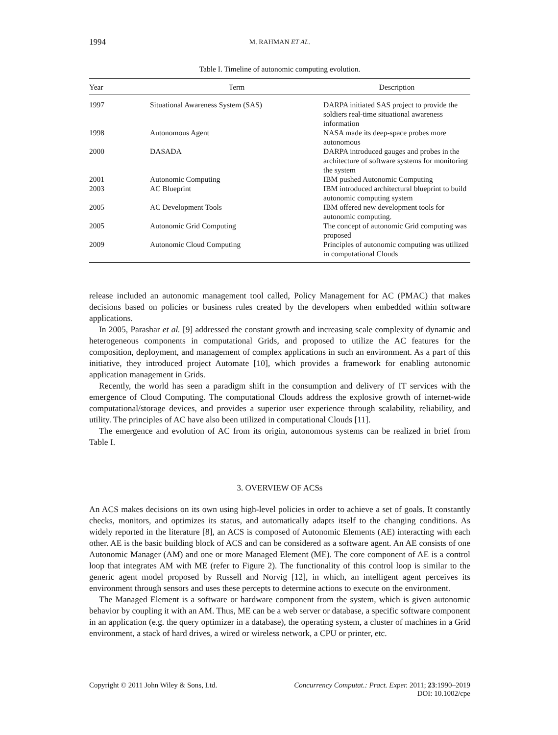1994 M. RAHMAN ET AL.
Table I. Timeline of autonomic computing evolution.
| Year | Term | Description |
| --- | --- | --- |
| 1997 | Situational Awareness System (SAS) | DARPA initiated SAS project to provide the soldiers real-time situational awareness information |
| 1998 | Autonomous Agent | NASA made its deep-space probes more autonomous |
| 2000 | DASADA | DARPA introduced gauges and probes in the architecture of software systems for monitoring the system |
| 2001 | Autonomic Computing | IBM pushed Autonomic Computing |
| 2003 | AC Blueprint | IBM introduced architectural blueprint to build autonomic computing system |
| 2005 | AC Development Tools | IBM offered new development tools for autonomic computing. |
| 2005 | Autonomic Grid Computing | The concept of autonomic Grid computing was proposed |
| 2009 | Autonomic Cloud Computing | Principles of autonomic computing was utilized in computational Clouds |
release included an autonomic management tool called, Policy Management for AC (PMAC) that makes decisions based on policies or business rules created by the developers when embedded within software applications.
In 2005, Parashar et al. [9] addressed the constant growth and increasing scale complexity of dynamic and heterogeneous components in computational Grids, and proposed to utilize the AC features for the composition, deployment, and management of complex applications in such an environment. As a part of this initiative, they introduced project Automate [10], which provides a framework for enabling autonomic application management in Grids.
Recently, the world has seen a paradigm shift in the consumption and delivery of IT services with the emergence of Cloud Computing. The computational Clouds address the explosive growth of internet-wide computational/storage devices, and provides a superior user experience through scalability, reliability, and utility. The principles of AC have also been utilized in computational Clouds [11].
The emergence and evolution of AC from its origin, autonomous systems can be realized in brief from Table I.
3. OVERVIEW OF ACSs
An ACS makes decisions on its own using high-level policies in order to achieve a set of goals. It constantly checks, monitors, and optimizes its status, and automatically adapts itself to the changing conditions. As widely reported in the literature [8], an ACS is composed of Autonomic Elements (AE) interacting with each other. AE is the basic building block of ACS and can be considered as a software agent. An AE consists of one Autonomic Manager (AM) and one or more Managed Element (ME). The core component of AE is a control loop that integrates AM with ME (refer to Figure 2). The functionality of this control loop is similar to the generic agent model proposed by Russell and Norvig [12], in which, an intelligent agent perceives its environment through sensors and uses these percepts to determine actions to execute on the environment.
The Managed Element is a software or hardware component from the system, which is given autonomic behavior by coupling it with an AM. Thus, ME can be a web server or database, a specific software component in an application (e.g. the query optimizer in a database), the operating system, a cluster of machines in a Grid environment, a stack of hard drives, a wired or wireless network, a CPU or printer, etc.
Copyright © 2011 John Wiley & Sons, Ltd. Concurrency Computat.: Pract. Exper. 2011; 23:1990–2019
DOI: 10.1002/cpe